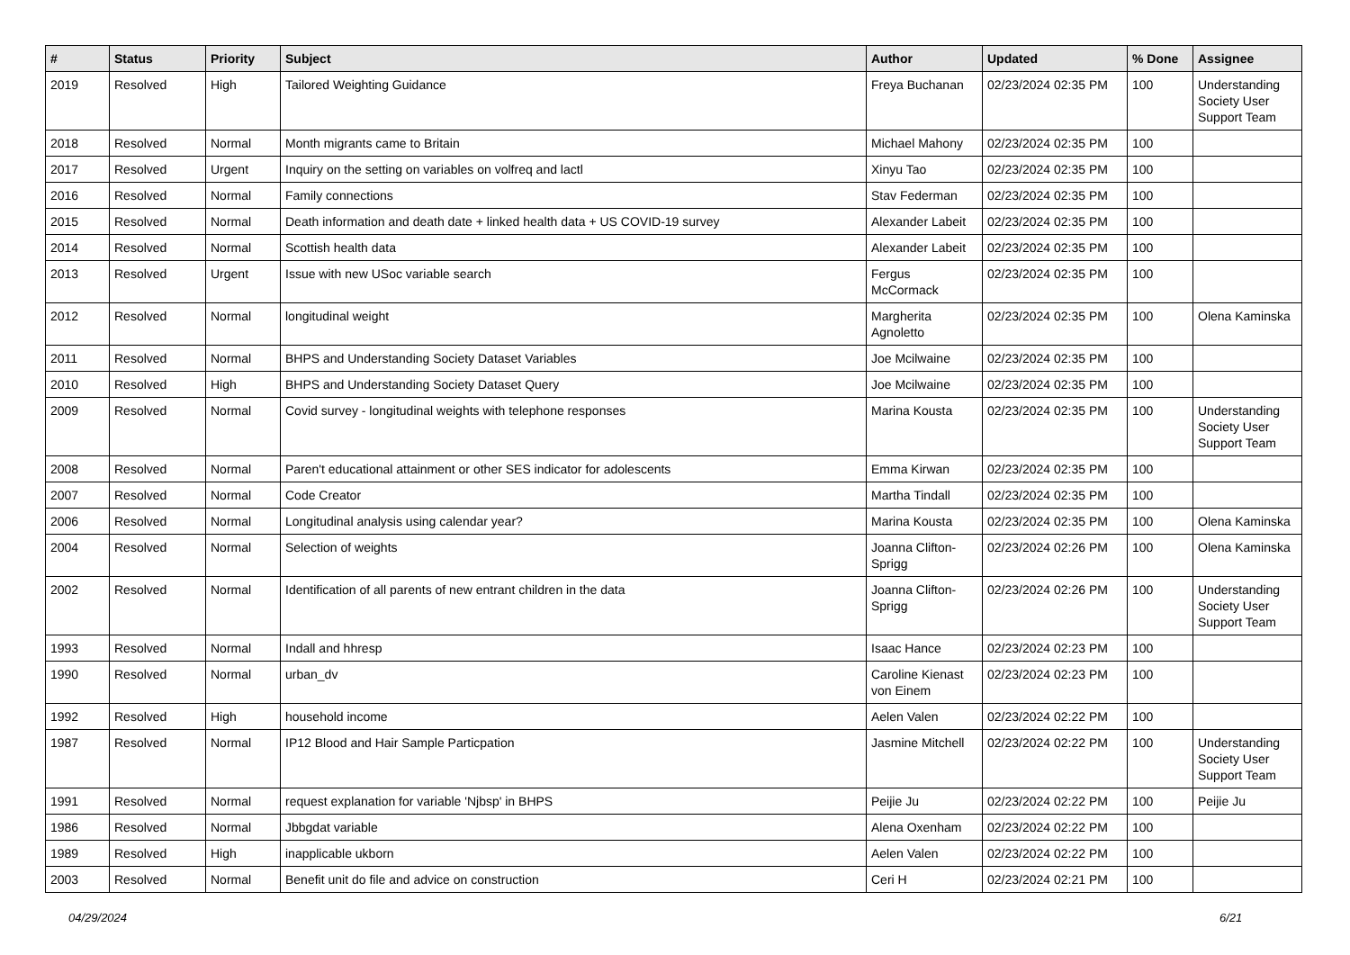| # | Status | Priority | Subject | Author | Updated | % Done | Assignee |
| --- | --- | --- | --- | --- | --- | --- | --- |
| 2019 | Resolved | High | Tailored Weighting Guidance | Freya Buchanan | 02/23/2024 02:35 PM | 100 | Understanding Society User Support Team |
| 2018 | Resolved | Normal | Month migrants came to Britain | Michael Mahony | 02/23/2024 02:35 PM | 100 | |
| 2017 | Resolved | Urgent | Inquiry on the setting on variables on volfreq and lactl | Xinyu Tao | 02/23/2024 02:35 PM | 100 | |
| 2016 | Resolved | Normal | Family connections | Stav Federman | 02/23/2024 02:35 PM | 100 | |
| 2015 | Resolved | Normal | Death information and death date + linked health data + US COVID-19 survey | Alexander Labeit | 02/23/2024 02:35 PM | 100 | |
| 2014 | Resolved | Normal | Scottish health data | Alexander Labeit | 02/23/2024 02:35 PM | 100 | |
| 2013 | Resolved | Urgent | Issue with new USoc variable search | Fergus McCormack | 02/23/2024 02:35 PM | 100 | |
| 2012 | Resolved | Normal | longitudinal weight | Margherita Agnoletto | 02/23/2024 02:35 PM | 100 | Olena Kaminska |
| 2011 | Resolved | Normal | BHPS and Understanding Society Dataset Variables | Joe Mcilwaine | 02/23/2024 02:35 PM | 100 | |
| 2010 | Resolved | High | BHPS and Understanding Society Dataset Query | Joe Mcilwaine | 02/23/2024 02:35 PM | 100 | |
| 2009 | Resolved | Normal | Covid survey - longitudinal weights with telephone responses | Marina Kousta | 02/23/2024 02:35 PM | 100 | Understanding Society User Support Team |
| 2008 | Resolved | Normal | Paren't educational attainment or other SES indicator for adolescents | Emma Kirwan | 02/23/2024 02:35 PM | 100 | |
| 2007 | Resolved | Normal | Code Creator | Martha Tindall | 02/23/2024 02:35 PM | 100 | |
| 2006 | Resolved | Normal | Longitudinal analysis using calendar year? | Marina Kousta | 02/23/2024 02:35 PM | 100 | Olena Kaminska |
| 2004 | Resolved | Normal | Selection of weights | Joanna Clifton-Sprigg | 02/23/2024 02:26 PM | 100 | Olena Kaminska |
| 2002 | Resolved | Normal | Identification of all parents of new entrant children in the data | Joanna Clifton-Sprigg | 02/23/2024 02:26 PM | 100 | Understanding Society User Support Team |
| 1993 | Resolved | Normal | Indall and hhresp | Isaac Hance | 02/23/2024 02:23 PM | 100 | |
| 1990 | Resolved | Normal | urban_dv | Caroline Kienast von Einem | 02/23/2024 02:23 PM | 100 | |
| 1992 | Resolved | High | household income | Aelen Valen | 02/23/2024 02:22 PM | 100 | |
| 1987 | Resolved | Normal | IP12 Blood and Hair Sample Particpation | Jasmine Mitchell | 02/23/2024 02:22 PM | 100 | Understanding Society User Support Team |
| 1991 | Resolved | Normal | request explanation for variable 'Njbsp' in BHPS | Peijie Ju | 02/23/2024 02:22 PM | 100 | Peijie Ju |
| 1986 | Resolved | Normal | Jbbgdat variable | Alena Oxenham | 02/23/2024 02:22 PM | 100 | |
| 1989 | Resolved | High | inapplicable ukborn | Aelen Valen | 02/23/2024 02:22 PM | 100 | |
| 2003 | Resolved | Normal | Benefit unit do file and advice on construction | Ceri H | 02/23/2024 02:21 PM | 100 | |
04/29/2024 6/21